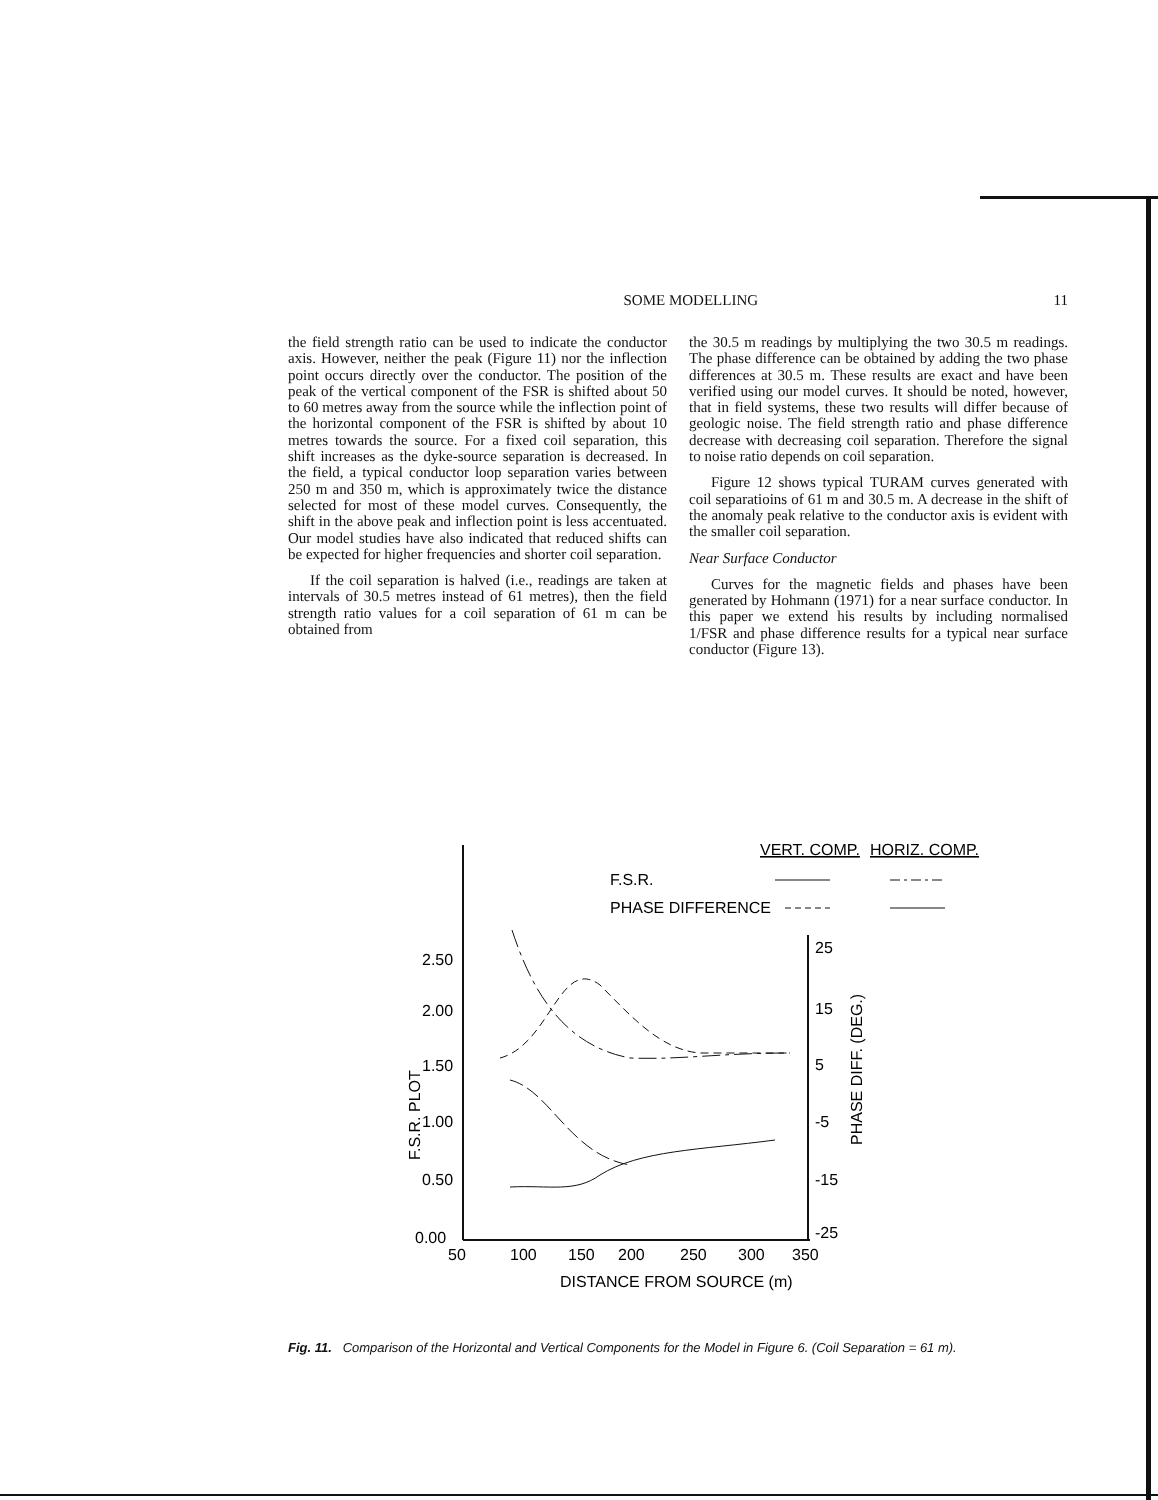SOME MODELLING 11
the field strength ratio can be used to indicate the conductor axis. However, neither the peak (Figure 11) nor the inflection point occurs directly over the conductor. The position of the peak of the vertical component of the FSR is shifted about 50 to 60 metres away from the source while the inflection point of the horizontal component of the FSR is shifted by about 10 metres towards the source. For a fixed coil separation, this shift increases as the dyke-source separation is decreased. In the field, a typical conductor loop separation varies between 250 m and 350 m, which is approximately twice the distance selected for most of these model curves. Consequently, the shift in the above peak and inflection point is less accentuated. Our model studies have also indicated that reduced shifts can be expected for higher frequencies and shorter coil separation.
If the coil separation is halved (i.e., readings are taken at intervals of 30.5 metres instead of 61 metres), then the field strength ratio values for a coil separation of 61 m can be obtained from
the 30.5 m readings by multiplying the two 30.5 m readings. The phase difference can be obtained by adding the two phase differences at 30.5 m. These results are exact and have been verified using our model curves. It should be noted, however, that in field systems, these two results will differ because of geologic noise. The field strength ratio and phase difference decrease with decreasing coil separation. Therefore the signal to noise ratio depends on coil separation.
Figure 12 shows typical TURAM curves generated with coil separatioins of 61 m and 30.5 m. A decrease in the shift of the anomaly peak relative to the conductor axis is evident with the smaller coil separation.
Near Surface Conductor
Curves for the magnetic fields and phases have been generated by Hohmann (1971) for a near surface conductor. In this paper we extend his results by including normalised 1/FSR and phase difference results for a typical near surface conductor (Figure 13).
VERT. COMP.
HORIZ. COMP.
F.S.R.
PHASE DIFFERENCE
2.50
2.00
1.50
1.00
0.50
0.00
25
15
5
-5
-15
-25
50
100
150
200
250
300
350
DISTANCE FROM SOURCE (m)
F.S.R. PLOT
PHASE DIFF. (DEG.)
Fig. 11. Comparison of the Horizontal and Vertical Components for the Model in Figure 6. (Coil Separation = 61 m).